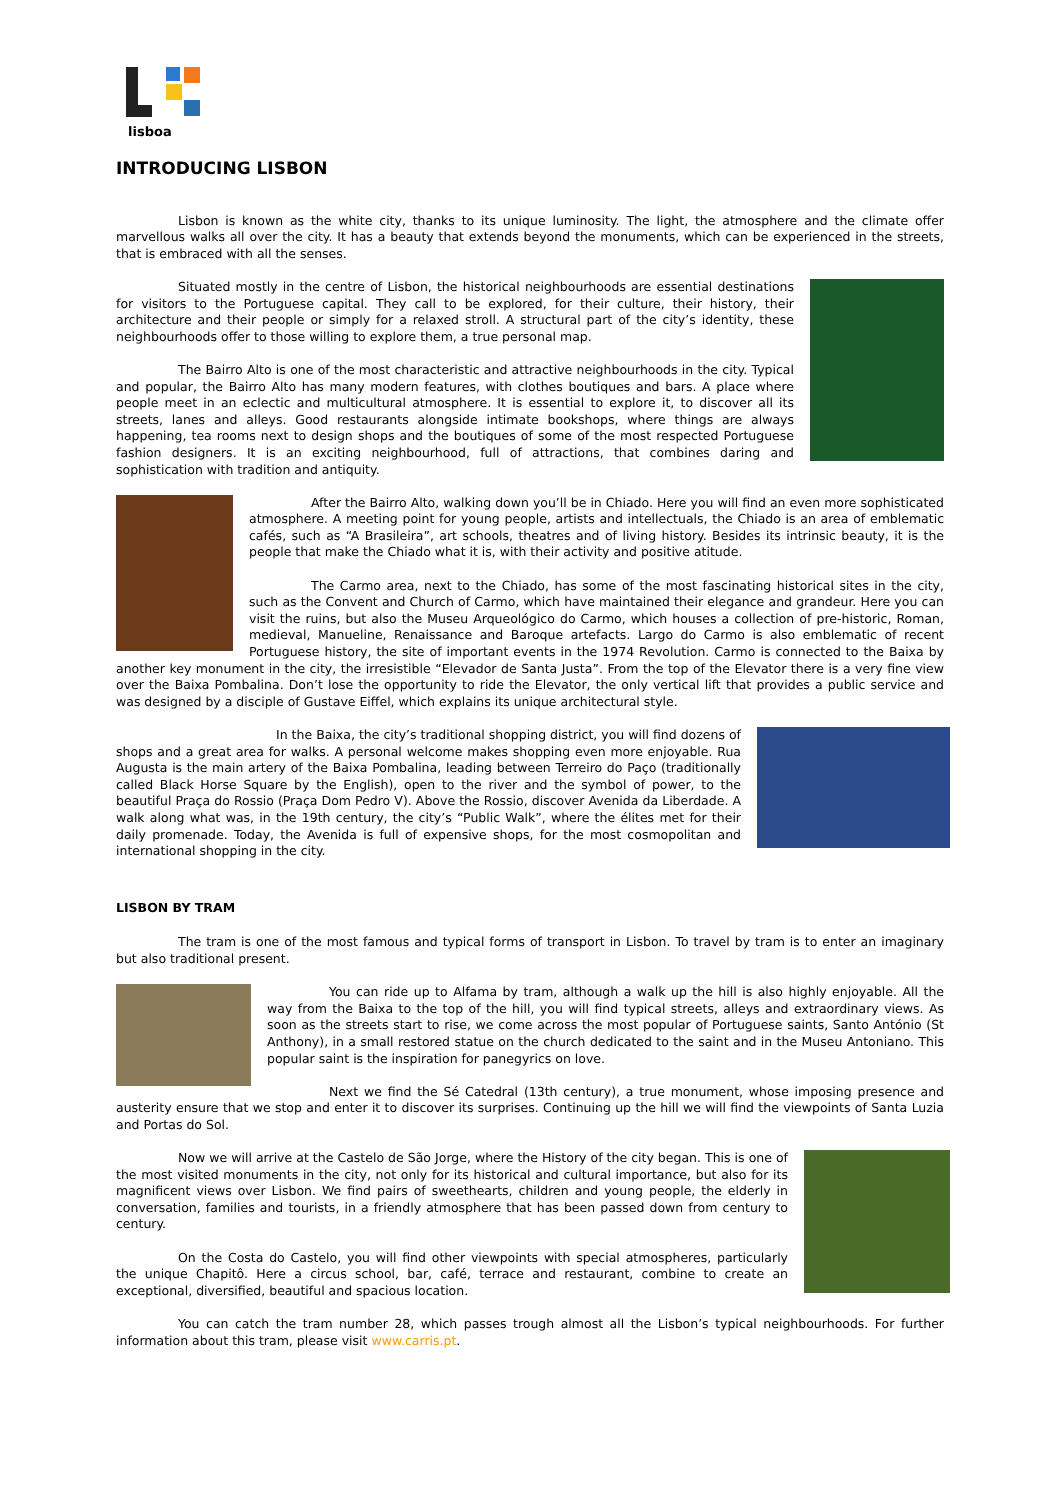lisboa
INTRODUCING LISBON
Lisbon is known as the white city, thanks to its unique luminosity. The light, the atmosphere and the climate offer marvellous walks all over the city. It has a beauty that extends beyond the monuments, which can be experienced in the streets, that is embraced with all the senses.
Situated mostly in the centre of Lisbon, the historical neighbourhoods are essential destinations for visitors to the Portuguese capital. They call to be explored, for their culture, their history, their architecture and their people or simply for a relaxed stroll. A structural part of the city’s identity, these neighbourhoods offer to those willing to explore them, a true personal map.
The Bairro Alto is one of the most characteristic and attractive neighbourhoods in the city. Typical and popular, the Bairro Alto has many modern features, with clothes boutiques and bars. A place where people meet in an eclectic and multicultural atmosphere. It is essential to explore it, to discover all its streets, lanes and alleys. Good restaurants alongside intimate bookshops, where things are always happening, tea rooms next to design shops and the boutiques of some of the most respected Portuguese fashion designers. It is an exciting neighbourhood, full of attractions, that combines daring and sophistication with tradition and antiquity.
After the Bairro Alto, walking down you’ll be in Chiado. Here you will find an even more sophisticated atmosphere. A meeting point for young people, artists and intellectuals, the Chiado is an area of emblematic cafés, such as “A Brasileira”, art schools, theatres and of living history. Besides its intrinsic beauty, it is the people that make the Chiado what it is, with their activity and positive atitude.
The Carmo area, next to the Chiado, has some of the most fascinating historical sites in the city, such as the Convent and Church of Carmo, which have maintained their elegance and grandeur. Here you can visit the ruins, but also the Museu Arqueológico do Carmo, which houses a collection of pre-historic, Roman, medieval, Manueline, Renaissance and Baroque artefacts. Largo do Carmo is also emblematic of recent Portuguese history, the site of important events in the 1974 Revolution. Carmo is connected to the Baixa by another key monument in the city, the irresistible “Elevador de Santa Justa”. From the top of the Elevator there is a very fine view over the Baixa Pombalina. Don’t lose the opportunity to ride the Elevator, the only vertical lift that provides a public service and was designed by a disciple of Gustave Eiffel, which explains its unique architectural style.
In the Baixa, the city’s traditional shopping district, you will find dozens of shops and a great area for walks. A personal welcome makes shopping even more enjoyable. Rua Augusta is the main artery of the Baixa Pombalina, leading between Terreiro do Paço (traditionally called Black Horse Square by the English), open to the river and the symbol of power, to the beautiful Praça do Rossio (Praça Dom Pedro V). Above the Rossio, discover Avenida da Liberdade. A walk along what was, in the 19th century, the city’s “Public Walk”, where the élites met for their daily promenade. Today, the Avenida is full of expensive shops, for the most cosmopolitan and international shopping in the city.
LISBON BY TRAM
The tram is one of the most famous and typical forms of transport in Lisbon. To travel by tram is to enter an imaginary but also traditional present.
You can ride up to Alfama by tram, although a walk up the hill is also highly enjoyable. All the way from the Baixa to the top of the hill, you will find typical streets, alleys and extraordinary views. As soon as the streets start to rise, we come across the most popular of Portuguese saints, Santo António (St Anthony), in a small restored statue on the church dedicated to the saint and in the Museu Antoniano. This popular saint is the inspiration for panegyrics on love.
Next we find the Sé Catedral (13th century), a true monument, whose imposing presence and austerity ensure that we stop and enter it to discover its surprises. Continuing up the hill we will find the viewpoints of Santa Luzia and Portas do Sol.
Now we will arrive at the Castelo de São Jorge, where the History of the city began. This is one of the most visited monuments in the city, not only for its historical and cultural importance, but also for its magnificent views over Lisbon. We find pairs of sweethearts, children and young people, the elderly in conversation, families and tourists, in a friendly atmosphere that has been passed down from century to century.
On the Costa do Castelo, you will find other viewpoints with special atmospheres, particularly the unique Chapitô. Here a circus school, bar, café, terrace and restaurant, combine to create an exceptional, diversified, beautiful and spacious location.
You can catch the tram number 28, which passes trough almost all the Lisbon’s typical neighbourhoods. For further information about this tram, please visit www.carris.pt.